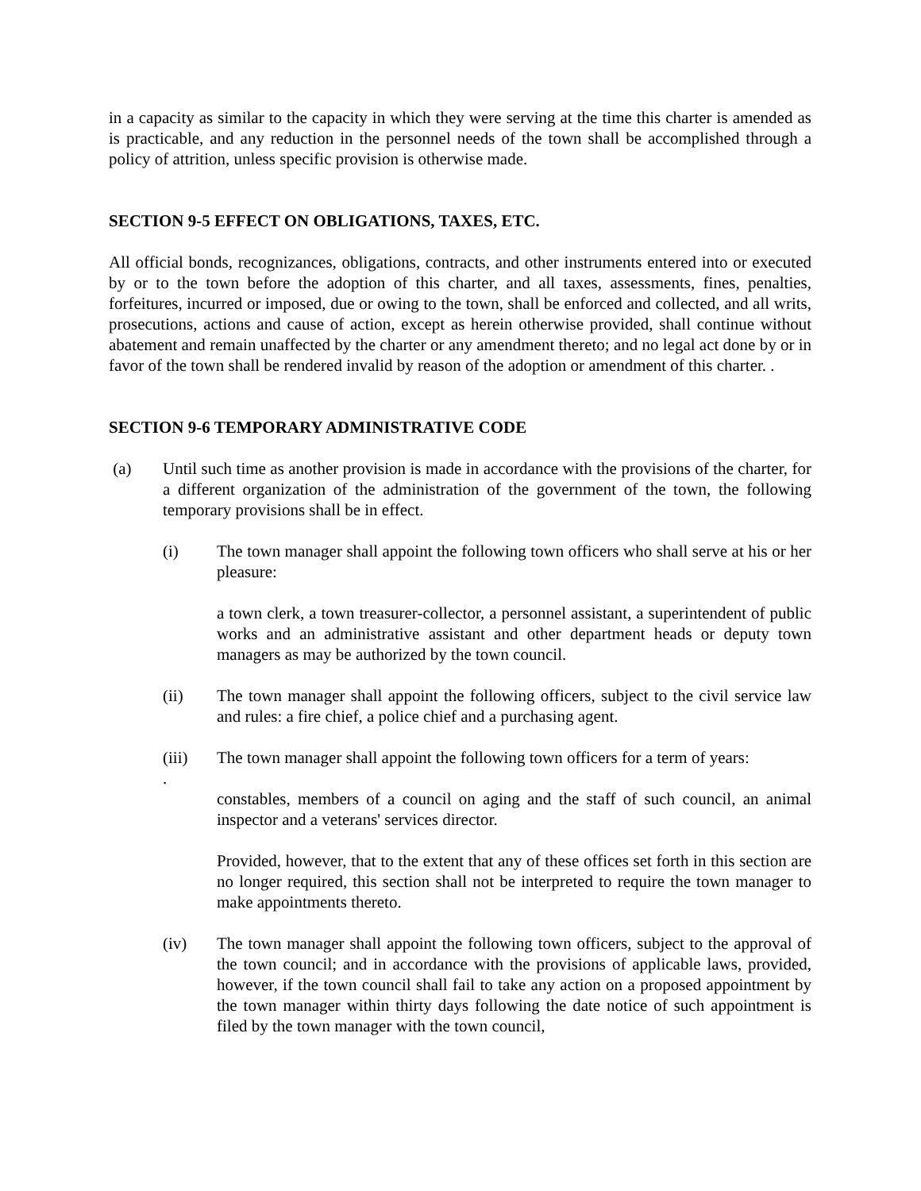in a capacity as similar to the capacity in which they were serving at the time this charter is amended as is practicable, and any reduction in the personnel needs of the town shall be accomplished through a policy of attrition, unless specific provision is otherwise made.
SECTION 9-5 EFFECT ON OBLIGATIONS, TAXES, ETC.
All official bonds, recognizances, obligations, contracts, and other instruments entered into or executed by or to the town before the adoption of this charter, and all taxes, assessments, fines, penalties, forfeitures, incurred or imposed, due or owing to the town, shall be enforced and collected, and all writs, prosecutions, actions and cause of action, except as herein otherwise provided, shall continue without abatement and remain unaffected by the charter or any amendment thereto; and no legal act done by or in favor of the town shall be rendered invalid by reason of the adoption or amendment of this charter. .
SECTION 9-6 TEMPORARY ADMINISTRATIVE CODE
(a) Until such time as another provision is made in accordance with the provisions of the charter, for a different organization of the administration of the government of the town, the following temporary provisions shall be in effect.
(i) The town manager shall appoint the following town officers who shall serve at his or her pleasure:
a town clerk, a town treasurer-collector, a personnel assistant, a superintendent of public works and an administrative assistant and other department heads or deputy town managers as may be authorized by the town council.
(ii) The town manager shall appoint the following officers, subject to the civil service law and rules: a fire chief, a police chief and a purchasing agent.
(iii) The town manager shall appoint the following town officers for a term of years:
.
constables, members of a council on aging and the staff of such council, an animal inspector and a veterans' services director.
Provided, however, that to the extent that any of these offices set forth in this section are no longer required, this section shall not be interpreted to require the town manager to make appointments thereto.
(iv) The town manager shall appoint the following town officers, subject to the approval of the town council; and in accordance with the provisions of applicable laws, provided, however, if the town council shall fail to take any action on a proposed appointment by the town manager within thirty days following the date notice of such appointment is filed by the town manager with the town council,